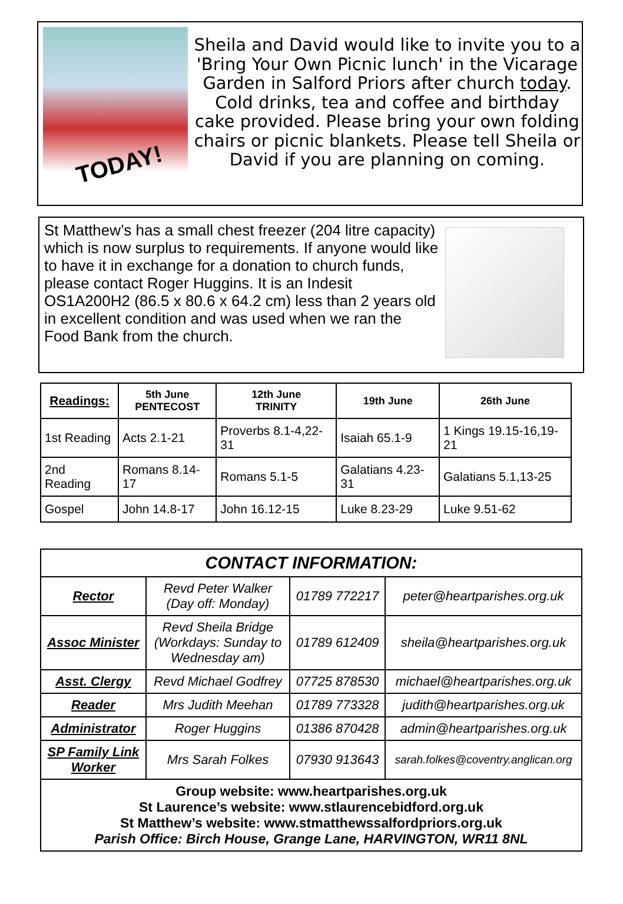TODAY!
Sheila and David would like to invite you to a 'Bring Your Own Picnic lunch' in the Vicarage Garden in Salford Priors after church today. Cold drinks, tea and coffee and birthday cake provided. Please bring your own folding chairs or picnic blankets. Please tell Sheila or David if you are planning on coming.
St Matthew’s has a small chest freezer (204 litre capacity) which is now surplus to requirements. If anyone would like to have it in exchange for a donation to church funds, please contact Roger Huggins. It is an Indesit OS1A200H2 (86.5 x 80.6 x 64.2 cm) less than 2 years old in excellent condition and was used when we ran the Food Bank from the church.
| Readings: | 5th June PENTECOST | 12th June TRINITY | 19th June | 26th June |
| --- | --- | --- | --- | --- |
| 1st Reading | Acts 2.1-21 | Proverbs 8.1-4,22-31 | Isaiah 65.1-9 | 1 Kings 19.15-16,19-21 |
| 2nd Reading | Romans 8.14-17 | Romans 5.1-5 | Galatians 4.23-31 | Galatians 5.1,13-25 |
| Gospel | John 14.8-17 | John 16.12-15 | Luke 8.23-29 | Luke 9.51-62 |
| CONTACT INFORMATION: | | | |
| Rector | Revd Peter Walker (Day off: Monday) | 01789 772217 | peter@heartparishes.org.uk |
| Assoc Minister | Revd Sheila Bridge (Workdays: Sunday to Wednesday am) | 01789 612409 | sheila@heartparishes.org.uk |
| Asst. Clergy | Revd Michael Godfrey | 07725 878530 | michael@heartparishes.org.uk |
| Reader | Mrs Judith Meehan | 01789 773328 | judith@heartparishes.org.uk |
| Administrator | Roger Huggins | 01386 870428 | admin@heartparishes.org.uk |
| SP Family Link Worker | Mrs Sarah Folkes | 07930 913643 | sarah.folkes@coventry.anglican.org |
| Group website: www.heartparishes.org.uk St Laurence’s website: www.stlaurencebidford.org.uk St Matthew’s website: www.stmatthewssalfordpriors.org.uk Parish Office: Birch House, Grange Lane, HARVINGTON, WR11 8NL | | | |